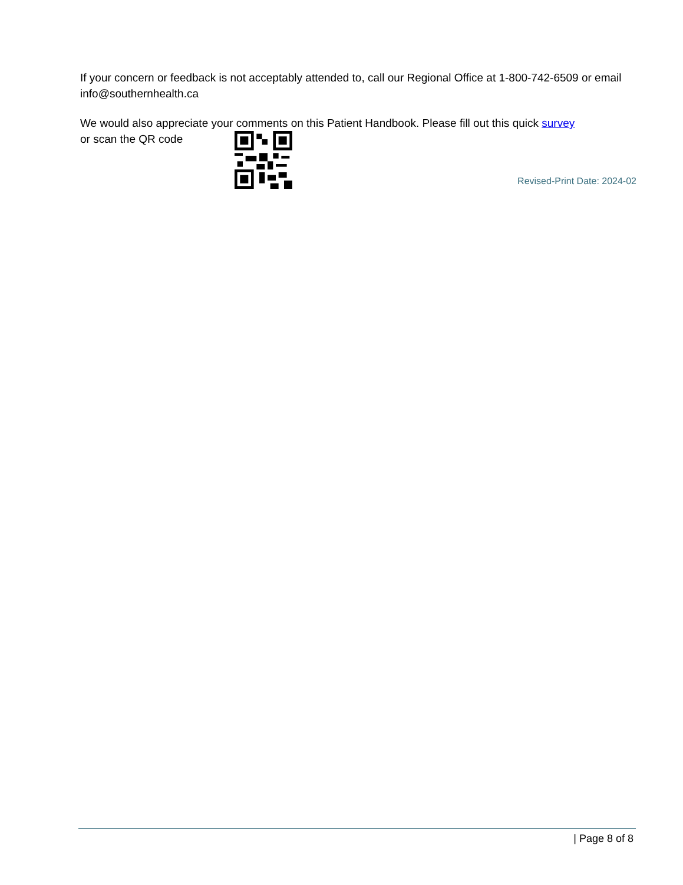If your concern or feedback is not acceptably attended to, call our Regional Office at 1-800-742-6509 or email info@southernhealth.ca
We would also appreciate your comments on this Patient Handbook. Please fill out this quick survey
or scan the QR code
Revised-Print Date: 2024-02
| Page 8 of 8